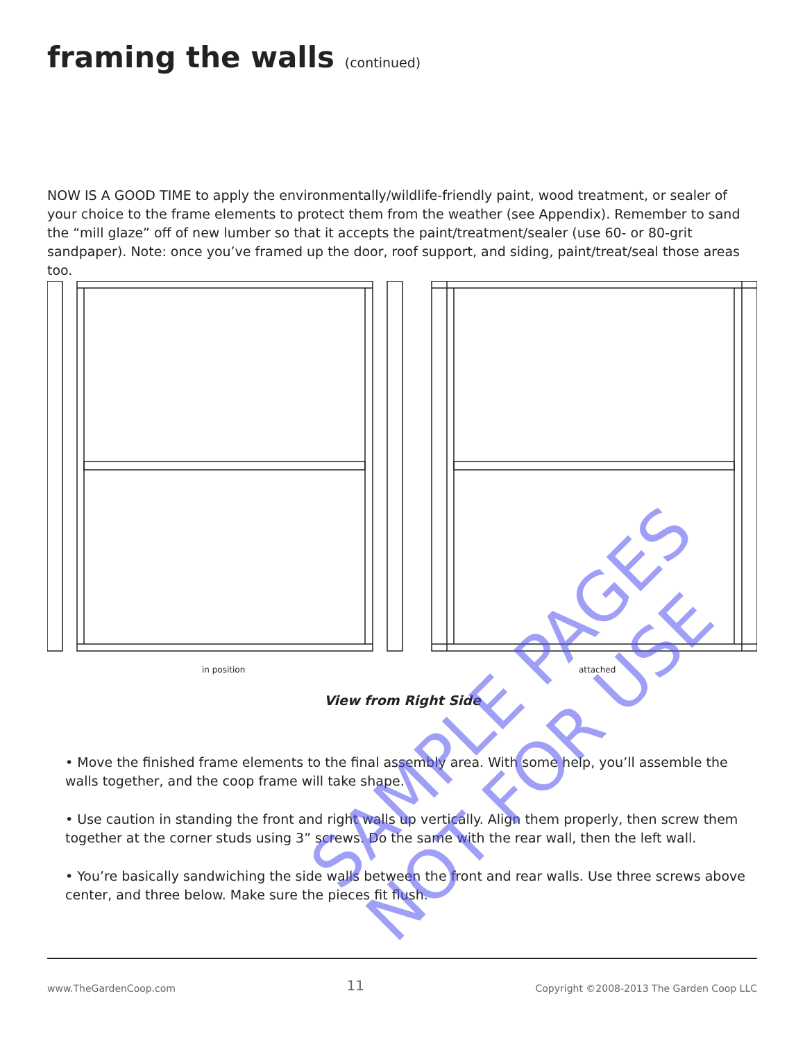framing the walls (continued)
NOW IS A GOOD TIME to apply the environmentally/wildlife-friendly paint, wood treatment, or sealer of your choice to the frame elements to protect them from the weather (see Appendix). Remember to sand the “mill glaze” off of new lumber so that it accepts the paint/treatment/sealer (use 60- or 80-grit sandpaper). Note: once you’ve framed up the door, roof support, and siding, paint/treat/seal those areas too.
in position
attached
View from Right Side
• Move the finished frame elements to the final assembly area. With some help, you’ll assemble the walls together, and the coop frame will take shape.
• Use caution in standing the front and right walls up vertically. Align them properly, then screw them together at the corner studs using 3” screws. Do the same with the rear wall, then the left wall.
• You’re basically sandwiching the side walls between the front and rear walls. Use three screws above center, and three below. Make sure the pieces fit flush.
www.TheGardenCoop.com 11 Copyright ©2008-2013 The Garden Coop LLC
SAMPLE PAGES
NOT FOR USE